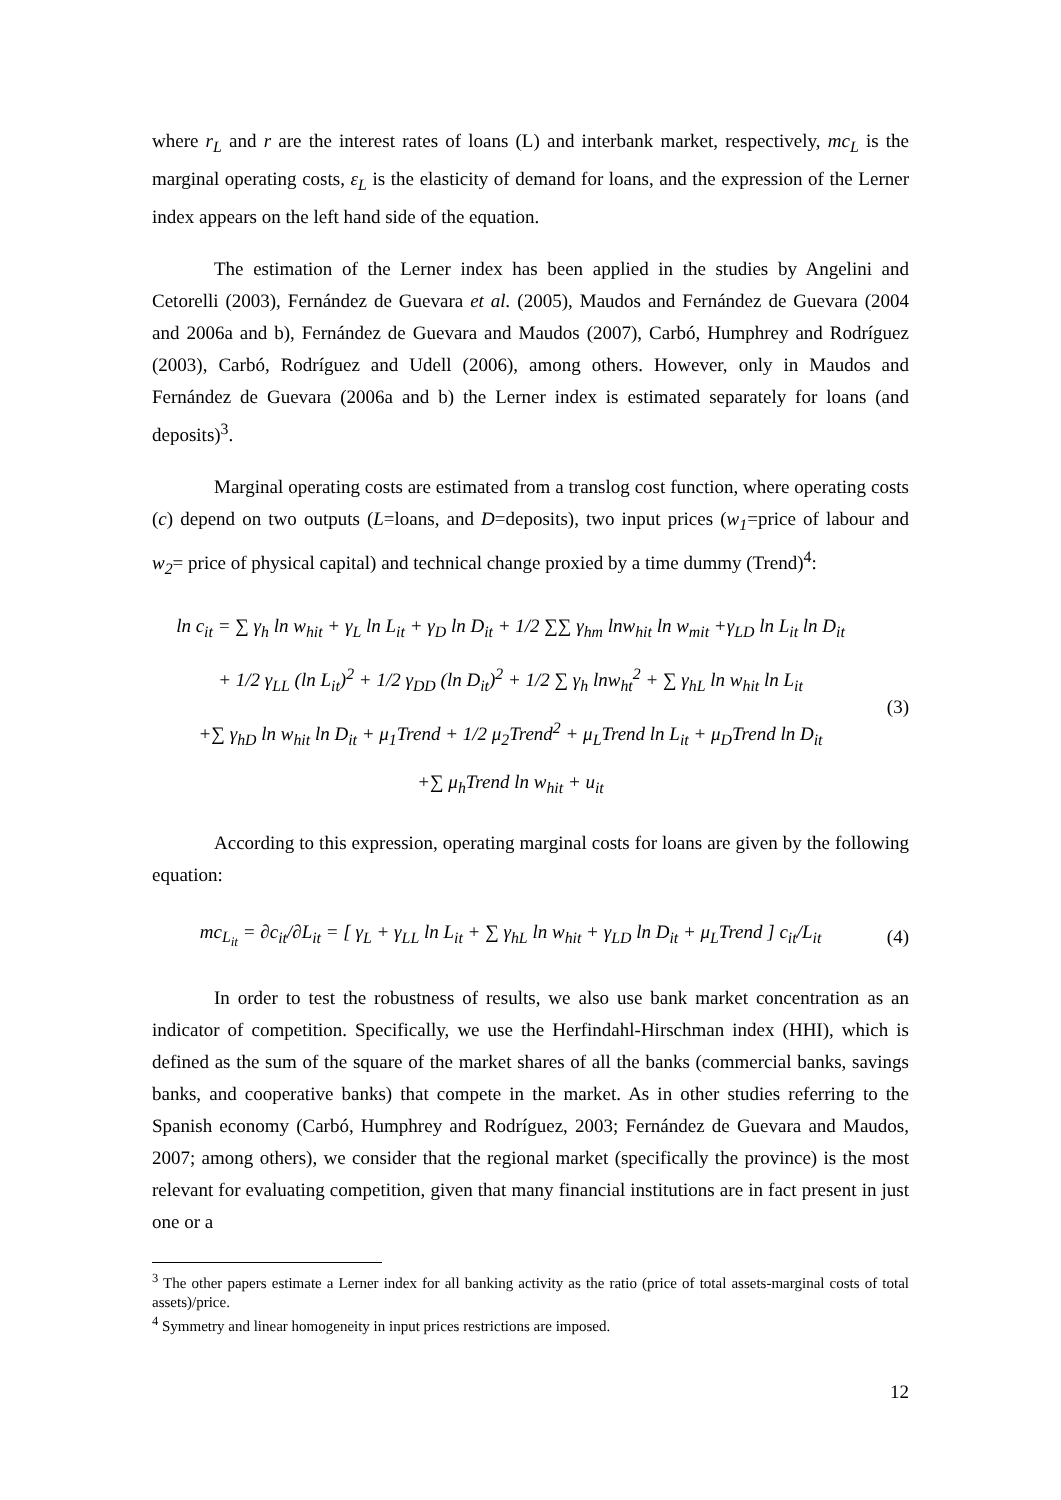where r<sub>L</sub> and r are the interest rates of loans (L) and interbank market, respectively, mc<sub>L</sub> is the marginal operating costs, ε<sub>L</sub> is the elasticity of demand for loans, and the expression of the Lerner index appears on the left hand side of the equation.
The estimation of the Lerner index has been applied in the studies by Angelini and Cetorelli (2003), Fernández de Guevara et al. (2005), Maudos and Fernández de Guevara (2004 and 2006a and b), Fernández de Guevara and Maudos (2007), Carbó, Humphrey and Rodríguez (2003), Carbó, Rodríguez and Udell (2006), among others. However, only in Maudos and Fernández de Guevara (2006a and b) the Lerner index is estimated separately for loans (and deposits)<sup>3</sup>.
Marginal operating costs are estimated from a translog cost function, where operating costs (c) depend on two outputs (L=loans, and D=deposits), two input prices (w<sub>1</sub>=price of labour and w<sub>2</sub>= price of physical capital) and technical change proxied by a time dummy (Trend)<sup>4</sup>:
ln c<sub>it</sub> = ∑ γ<sub>h</sub> ln w<sub>hit</sub> + γ<sub>L</sub> ln L<sub>it</sub> + γ<sub>D</sub> ln D<sub>it</sub> + 1/2 ∑∑ γ<sub>hm</sub> lnw<sub>hit</sub> ln w<sub>mit</sub> +γ<sub>LD</sub> ln L<sub>it</sub> ln D<sub>it</sub>
+ 1/2 γ<sub>LL</sub> (ln L<sub>it</sub>)<sup>2</sup> + 1/2 γ<sub>DD</sub> (ln D<sub>it</sub>)<sup>2</sup> + 1/2 ∑ γ<sub>h</sub> lnw<sub>ht</sub><sup>2</sup> + ∑ γ<sub>hL</sub> ln w<sub>hit</sub> ln L<sub>it</sub>
+∑ γ<sub>hD</sub> ln w<sub>hit</sub> ln D<sub>it</sub> + μ<sub>1</sub>Trend + 1/2 μ<sub>2</sub>Trend<sup>2</sup> + μ<sub>L</sub>Trend ln L<sub>it</sub> + μ<sub>D</sub>Trend ln D<sub>it</sub>
+∑ μ<sub>h</sub>Trend ln w<sub>hit</sub> + u<sub>it</sub>
(3)
According to this expression, operating marginal costs for loans are given by the following equation:
mc<sub>L<sub>it</sub></sub> = ∂c<sub>it</sub>/∂L<sub>it</sub> = [ γ<sub>L</sub> + γ<sub>LL</sub> ln L<sub>it</sub> + ∑ γ<sub>hL</sub> ln w<sub>hit</sub> + γ<sub>LD</sub> ln D<sub>it</sub> + μ<sub>L</sub>Trend ] c<sub>it</sub>/L<sub>it</sub>
(4)
In order to test the robustness of results, we also use bank market concentration as an indicator of competition. Specifically, we use the Herfindahl-Hirschman index (HHI), which is defined as the sum of the square of the market shares of all the banks (commercial banks, savings banks, and cooperative banks) that compete in the market. As in other studies referring to the Spanish economy (Carbó, Humphrey and Rodríguez, 2003; Fernández de Guevara and Maudos, 2007; among others), we consider that the regional market (specifically the province) is the most relevant for evaluating competition, given that many financial institutions are in fact present in just one or a
<sup>3</sup> The other papers estimate a Lerner index for all banking activity as the ratio (price of total assets-marginal costs of total assets)/price.
<sup>4</sup> Symmetry and linear homogeneity in input prices restrictions are imposed.
12